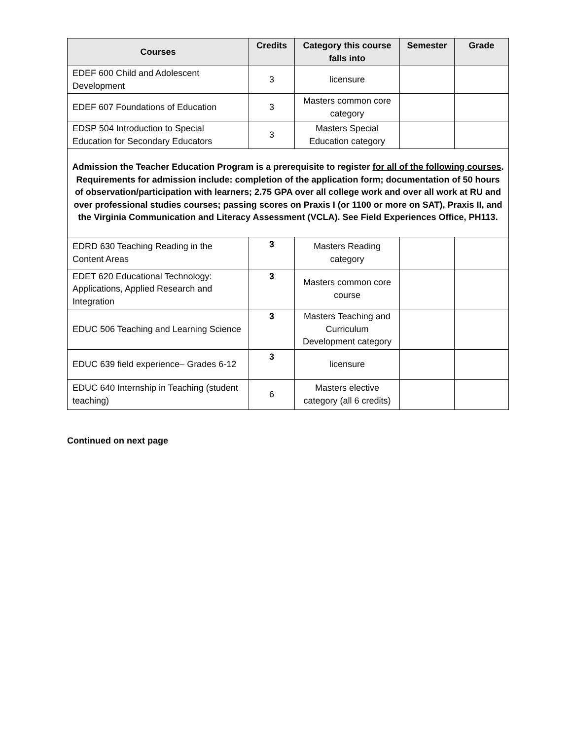| Courses | Credits | Category this course falls into | Semester | Grade |
| --- | --- | --- | --- | --- |
| EDEF 600 Child and Adolescent Development | 3 | licensure | | |
| EDEF 607 Foundations of Education | 3 | Masters common core category | | |
| EDSP 504 Introduction to Special Education for Secondary Educators | 3 | Masters Special Education category | | |
| Admission the Teacher Education Program is a prerequisite to register for all of the following courses . Requirements for admission include: completion of the application form; documentation of 50 hours of observation/participation with learners; 2.75 GPA over all college work and over all work at RU and over professional studies courses; passing scores on Praxis I (or 1100 or more on SAT), Praxis II, and the Virginia Communication and Literacy Assessment (VCLA). See Field Experiences Office, PH113. | | | | |
| EDRD 630 Teaching Reading in the Content Areas | 3 | Masters Reading category | | |
| EDET 620 Educational Technology: Applications, Applied Research and Integration | 3 | Masters common core course | | |
| EDUC 506 Teaching and Learning Science | 3 | Masters Teaching and Curriculum Development category | | |
| EDUC 639 field experience– Grades 6-12 | 3 | licensure | | |
| EDUC 640 Internship in Teaching (student teaching) | 6 | Masters elective category (all 6 credits) | | |
Continued on next page